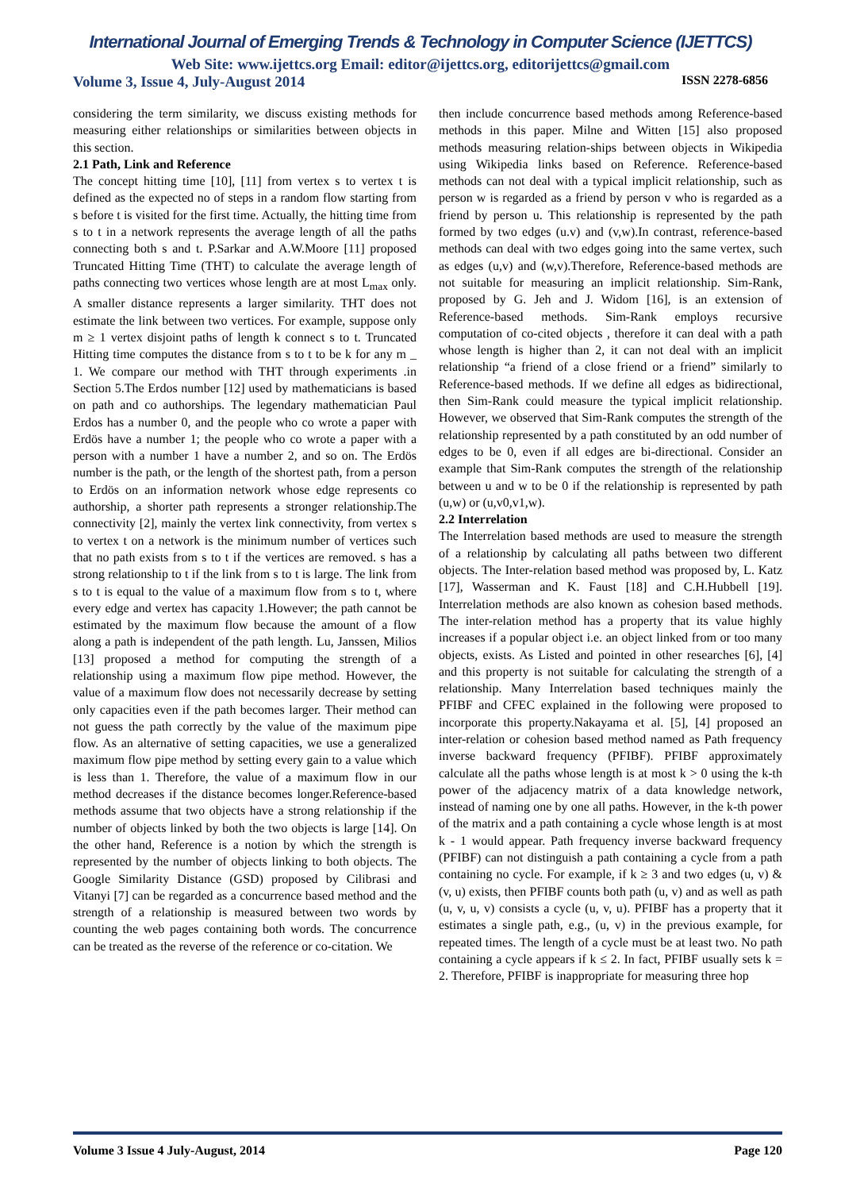International Journal of Emerging Trends & Technology in Computer Science (IJETTCS)
Web Site: www.ijettcs.org Email: editor@ijettcs.org, editorijettcs@gmail.com
Volume 3, Issue 4, July-August 2014 ISSN 2278-6856
considering the term similarity, we discuss existing methods for measuring either relationships or similarities between objects in this section.
2.1 Path, Link and Reference
The concept hitting time [10], [11] from vertex s to vertex t is defined as the expected no of steps in a random flow starting from s before t is visited for the first time. Actually, the hitting time from s to t in a network represents the average length of all the paths connecting both s and t. P.Sarkar and A.W.Moore [11] proposed Truncated Hitting Time (THT) to calculate the average length of paths connecting two vertices whose length are at most L<sub>max</sub> only. A smaller distance represents a larger similarity. THT does not estimate the link between two vertices. For example, suppose only m ≥ 1 vertex disjoint paths of length k connect s to t. Truncated Hitting time computes the distance from s to t to be k for any m _ 1. We compare our method with THT through experiments .in Section 5.The Erdos number [12] used by mathematicians is based on path and co authorships. The legendary mathematician Paul Erdos has a number 0, and the people who co wrote a paper with Erdös have a number 1; the people who co wrote a paper with a person with a number 1 have a number 2, and so on. The Erdös number is the path, or the length of the shortest path, from a person to Erdös on an information network whose edge represents co authorship, a shorter path represents a stronger relationship.The connectivity [2], mainly the vertex link connectivity, from vertex s to vertex t on a network is the minimum number of vertices such that no path exists from s to t if the vertices are removed. s has a strong relationship to t if the link from s to t is large. The link from s to t is equal to the value of a maximum flow from s to t, where every edge and vertex has capacity 1.However; the path cannot be estimated by the maximum flow because the amount of a flow along a path is independent of the path length. Lu, Janssen, Milios [13] proposed a method for computing the strength of a relationship using a maximum flow pipe method. However, the value of a maximum flow does not necessarily decrease by setting only capacities even if the path becomes larger. Their method can not guess the path correctly by the value of the maximum pipe flow. As an alternative of setting capacities, we use a generalized maximum flow pipe method by setting every gain to a value which is less than 1. Therefore, the value of a maximum flow in our method decreases if the distance becomes longer.Reference-based methods assume that two objects have a strong relationship if the number of objects linked by both the two objects is large [14]. On the other hand, Reference is a notion by which the strength is represented by the number of objects linking to both objects. The Google Similarity Distance (GSD) proposed by Cilibrasi and Vitanyi [7] can be regarded as a concurrence based method and the strength of a relationship is measured between two words by counting the web pages containing both words. The concurrence can be treated as the reverse of the reference or co-citation. We
then include concurrence based methods among Reference-based methods in this paper. Milne and Witten [15] also proposed methods measuring relation-ships between objects in Wikipedia using Wikipedia links based on Reference. Reference-based methods can not deal with a typical implicit relationship, such as person w is regarded as a friend by person v who is regarded as a friend by person u. This relationship is represented by the path formed by two edges (u.v) and (v,w).In contrast, reference-based methods can deal with two edges going into the same vertex, such as edges (u,v) and (w,v).Therefore, Reference-based methods are not suitable for measuring an implicit relationship. Sim-Rank, proposed by G. Jeh and J. Widom [16], is an extension of Reference-based methods. Sim-Rank employs recursive computation of co-cited objects , therefore it can deal with a path whose length is higher than 2, it can not deal with an implicit relationship “a friend of a close friend or a friend” similarly to Reference-based methods. If we define all edges as bidirectional, then Sim-Rank could measure the typical implicit relationship. However, we observed that Sim-Rank computes the strength of the relationship represented by a path constituted by an odd number of edges to be 0, even if all edges are bi-directional. Consider an example that Sim-Rank computes the strength of the relationship between u and w to be 0 if the relationship is represented by path (u,w) or (u,v0,v1,w).
2.2 Interrelation
The Interrelation based methods are used to measure the strength of a relationship by calculating all paths between two different objects. The Inter-relation based method was proposed by, L. Katz [17], Wasserman and K. Faust [18] and C.H.Hubbell [19]. Interrelation methods are also known as cohesion based methods. The inter-relation method has a property that its value highly increases if a popular object i.e. an object linked from or too many objects, exists. As Listed and pointed in other researches [6], [4] and this property is not suitable for calculating the strength of a relationship. Many Interrelation based techniques mainly the PFIBF and CFEC explained in the following were proposed to incorporate this property.Nakayama et al. [5], [4] proposed an inter-relation or cohesion based method named as Path frequency inverse backward frequency (PFIBF). PFIBF approximately calculate all the paths whose length is at most k > 0 using the k-th power of the adjacency matrix of a data knowledge network, instead of naming one by one all paths. However, in the k-th power of the matrix and a path containing a cycle whose length is at most k - 1 would appear. Path frequency inverse backward frequency (PFIBF) can not distinguish a path containing a cycle from a path containing no cycle. For example, if k ≥ 3 and two edges (u, v) & (v, u) exists, then PFIBF counts both path (u, v) and as well as path (u, v, u, v) consists a cycle (u, v, u). PFIBF has a property that it estimates a single path, e.g., (u, v) in the previous example, for repeated times. The length of a cycle must be at least two. No path containing a cycle appears if k ≤ 2. In fact, PFIBF usually sets k = 2. Therefore, PFIBF is inappropriate for measuring three hop
Volume 3 Issue 4 July-August, 2014 Page 120